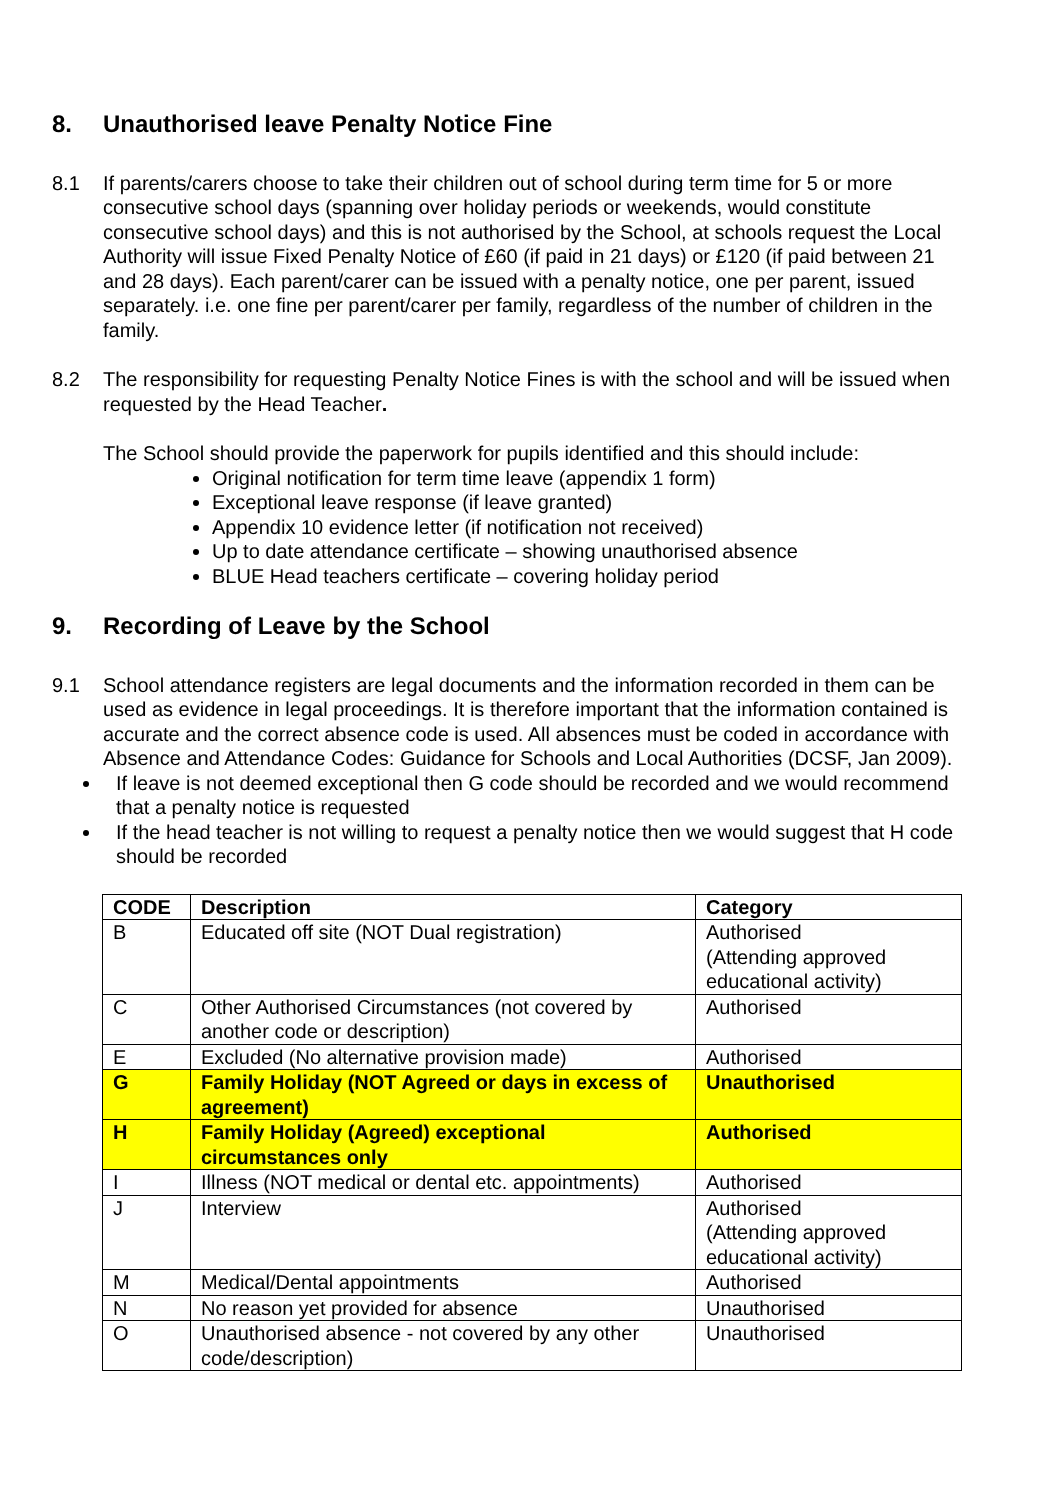8. Unauthorised leave Penalty Notice Fine
8.1 If parents/carers choose to take their children out of school during term time for 5 or more consecutive school days (spanning over holiday periods or weekends, would constitute consecutive school days) and this is not authorised by the School, at schools request the Local Authority will issue Fixed Penalty Notice of £60 (if paid in 21 days) or £120 (if paid between 21 and 28 days). Each parent/carer can be issued with a penalty notice, one per parent, issued separately. i.e. one fine per parent/carer per family, regardless of the number of children in the family.
8.2 The responsibility for requesting Penalty Notice Fines is with the school and will be issued when requested by the Head Teacher.
The School should provide the paperwork for pupils identified and this should include:
Original notification for term time leave (appendix 1 form)
Exceptional leave response (if leave granted)
Appendix 10 evidence letter (if notification not received)
Up to date attendance certificate – showing unauthorised absence
BLUE Head teachers certificate – covering holiday period
9. Recording of Leave by the School
9.1 School attendance registers are legal documents and the information recorded in them can be used as evidence in legal proceedings. It is therefore important that the information contained is accurate and the correct absence code is used. All absences must be coded in accordance with Absence and Attendance Codes: Guidance for Schools and Local Authorities (DCSF, Jan 2009).
If leave is not deemed exceptional then G code should be recorded and we would recommend that a penalty notice is requested
If the head teacher is not willing to request a penalty notice then we would suggest that H code should be recorded
| CODE | Description | Category |
| B | Educated off site (NOT Dual registration) | Authorised (Attending approved educational activity) |
| C | Other Authorised Circumstances (not covered by another code or description) | Authorised |
| E | Excluded (No alternative provision made) | Authorised |
| G | Family Holiday (NOT Agreed or days in excess of agreement) | Unauthorised |
| H | Family Holiday (Agreed) exceptional circumstances only | Authorised |
| I | Illness (NOT medical or dental etc. appointments) | Authorised |
| J | Interview | Authorised (Attending approved educational activity) |
| M | Medical/Dental appointments | Authorised |
| N | No reason yet provided for absence | Unauthorised |
| O | Unauthorised absence - not covered by any other code/description) | Unauthorised |